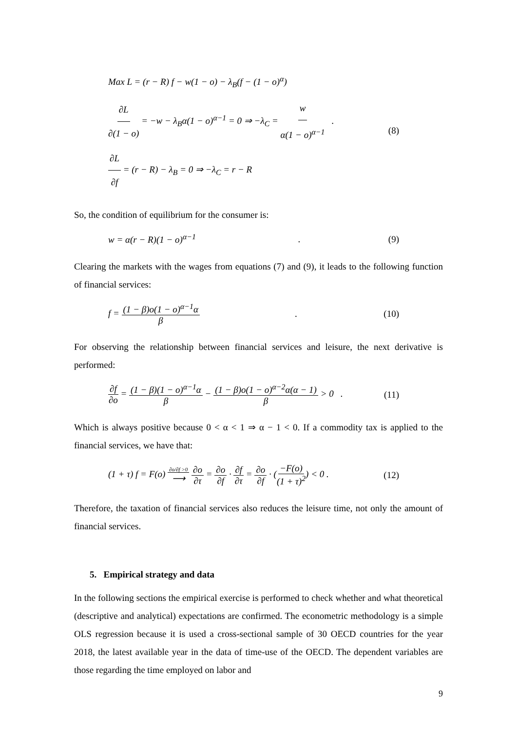Max L = (r − R) f − w(1 − o) − λ<sub>B</sub>(f − (1 − o)<sup>α</sup>)
∂L ∂(1 − o) = −w − λ<sub>B</sub>α(1 − o)<sup>α−1</sup> = 0 ⇒ −λ<sub>C</sub> = w α(1 − o)<sup>α−1</sup> .
∂L ∂f = (r − R) − λ<sub>B</sub> = 0 ⇒ −λ<sub>C</sub> = r − R
(8)
So, the condition of equilibrium for the consumer is:
w = α(r − R)(1 − o)<sup>α−1</sup> . (9)
Clearing the markets with the wages from equations (7) and (9), it leads to the following function of financial services:
f = (1 − β)o(1 − o)<sup>α−1</sup>α β . (10)
For observing the relationship between financial services and leisure, the next derivative is performed:
∂f ∂o = (1 − β)(1 − o)<sup>α−1</sup>α β − (1 − β)o(1 − o)<sup>α−2</sup>α(α − 1) β > 0 .
(11)
Which is always positive because 0 < α < 1 ⇒ α − 1 < 0. If a commodity tax is applied to the financial services, we have that:
(1 + τ) f = F(o) ∂o/∂f >0 ⟶ ∂o ∂τ = ∂o ∂f · ∂f ∂τ = ∂o ∂f · (−F(o) (1 + τ)<sup>2</sup>) < 0 .
(12)
Therefore, the taxation of financial services also reduces the leisure time, not only the amount of financial services.
5. Empirical strategy and data
In the following sections the empirical exercise is performed to check whether and what theoretical (descriptive and analytical) expectations are confirmed. The econometric methodology is a simple OLS regression because it is used a cross-sectional sample of 30 OECD countries for the year 2018, the latest available year in the data of time-use of the OECD. The dependent variables are those regarding the time employed on labor and
9